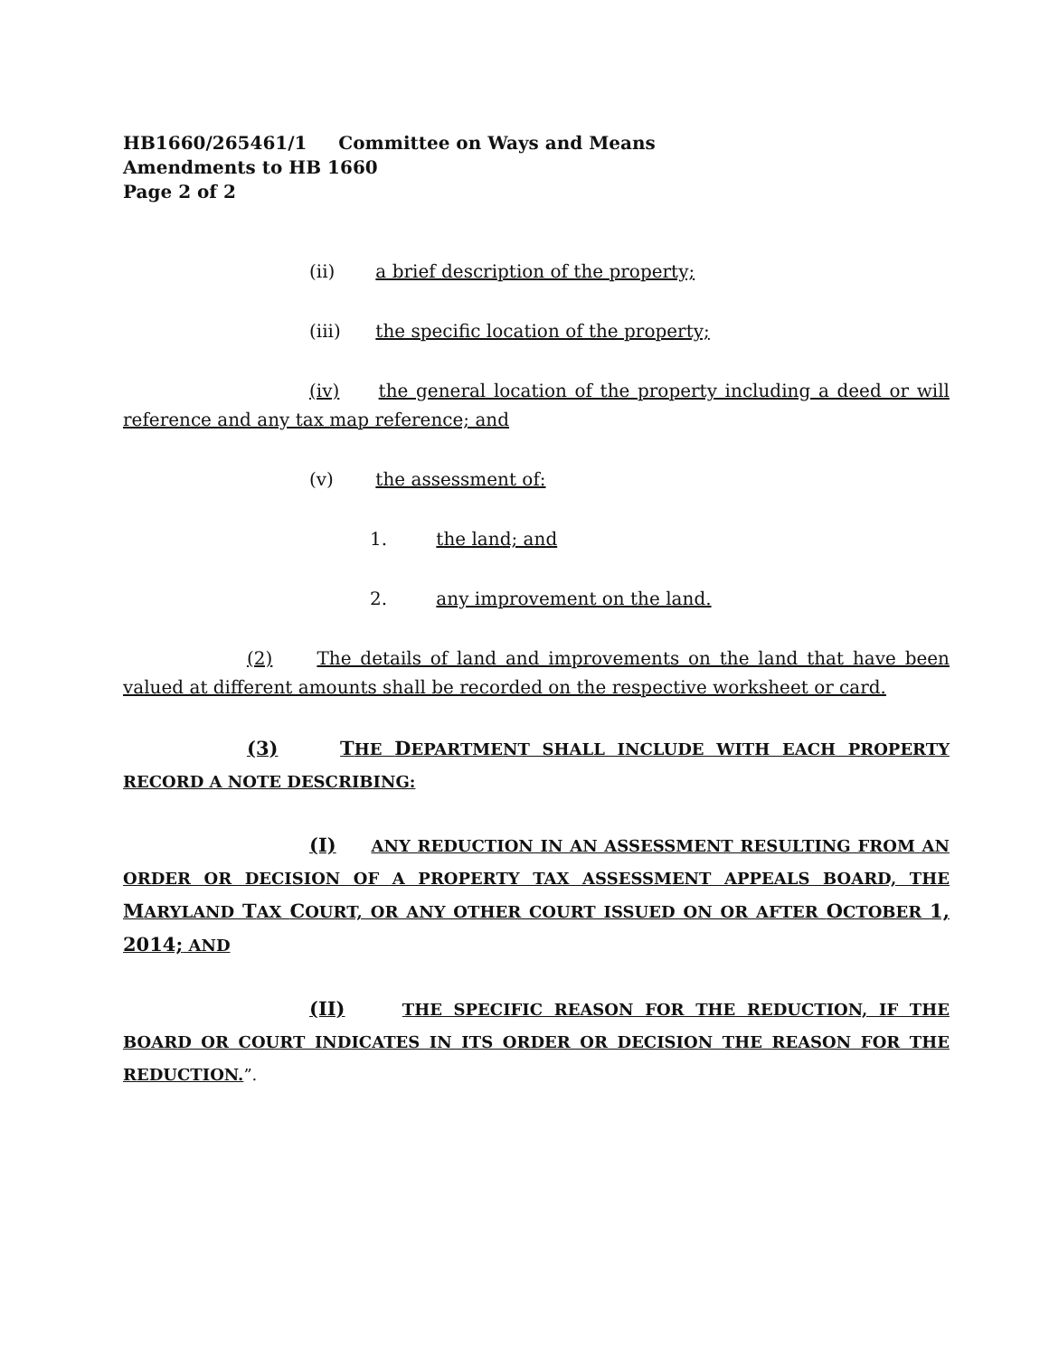HB1660/265461/1 Committee on Ways and Means
Amendments to HB 1660
Page 2 of 2
(ii) a brief description of the property;
(iii) the specific location of the property;
(iv) the general location of the property including a deed or will reference and any tax map reference; and
(v) the assessment of:
1. the land; and
2. any improvement on the land.
(2) The details of land and improvements on the land that have been valued at different amounts shall be recorded on the respective worksheet or card.
(3) THE DEPARTMENT SHALL INCLUDE WITH EACH PROPERTY RECORD A NOTE DESCRIBING:
(I) ANY REDUCTION IN AN ASSESSMENT RESULTING FROM AN ORDER OR DECISION OF A PROPERTY TAX ASSESSMENT APPEALS BOARD, THE MARYLAND TAX COURT, OR ANY OTHER COURT ISSUED ON OR AFTER OCTOBER 1, 2014; AND
(II) THE SPECIFIC REASON FOR THE REDUCTION, IF THE BOARD OR COURT INDICATES IN ITS ORDER OR DECISION THE REASON FOR THE REDUCTION.”.